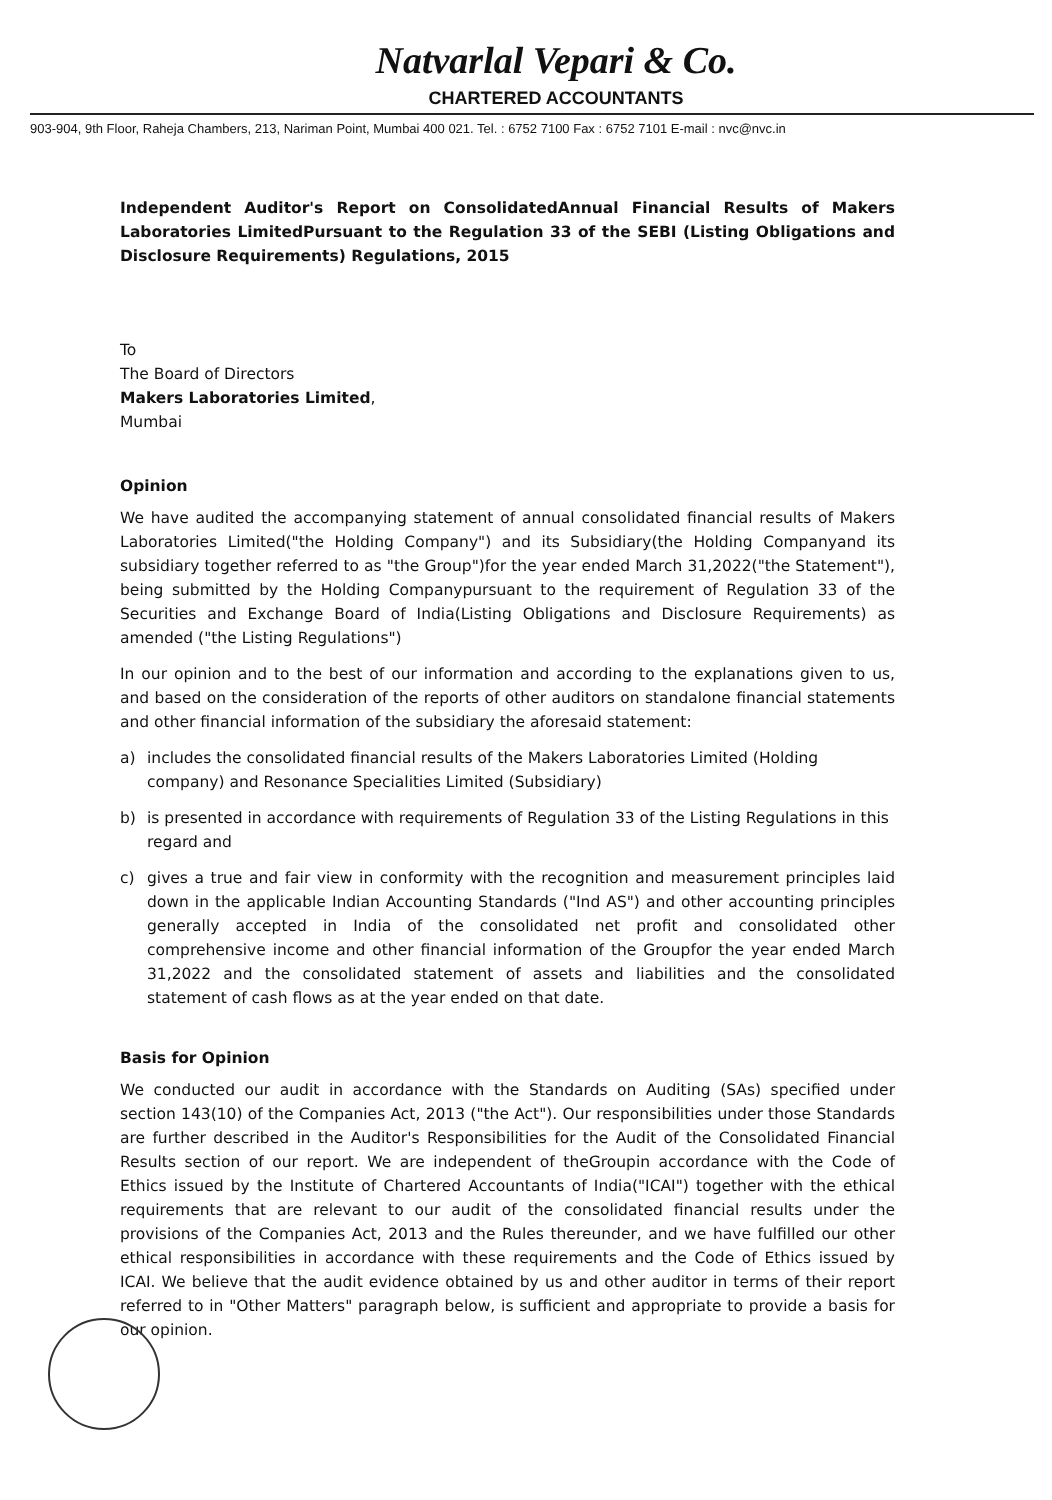Natvarlal Vepari & Co.
CHARTERED ACCOUNTANTS
903-904, 9th Floor, Raheja Chambers, 213, Nariman Point, Mumbai 400 021. Tel. : 6752 7100 Fax : 6752 7101 E-mail : nvc@nvc.in
Independent Auditor's Report on ConsolidatedAnnual Financial Results of Makers Laboratories LimitedPursuant to the Regulation 33 of the SEBI (Listing Obligations and Disclosure Requirements) Regulations, 2015
To
The Board of Directors
Makers Laboratories Limited,
Mumbai
Opinion
We have audited the accompanying statement of annual consolidated financial results of Makers Laboratories Limited("the Holding Company") and its Subsidiary(the Holding Companyand its subsidiary together referred to as "the Group")for the year ended March 31,2022("the Statement"), being submitted by the Holding Companypursuant to the requirement of Regulation 33 of the Securities and Exchange Board of India(Listing Obligations and Disclosure Requirements) as amended ("the Listing Regulations")
In our opinion and to the best of our information and according to the explanations given to us, and based on the consideration of the reports of other auditors on standalone financial statements and other financial information of the subsidiary the aforesaid statement:
a) includes the consolidated financial results of the Makers Laboratories Limited (Holding company) and Resonance Specialities Limited (Subsidiary)
b) is presented in accordance with requirements of Regulation 33 of the Listing Regulations in this regard and
c) gives a true and fair view in conformity with the recognition and measurement principles laid down in the applicable Indian Accounting Standards ("Ind AS") and other accounting principles generally accepted in India of the consolidated net profit and consolidated other comprehensive income and other financial information of the Groupfor the year ended March 31,2022 and the consolidated statement of assets and liabilities and the consolidated statement of cash flows as at the year ended on that date.
Basis for Opinion
We conducted our audit in accordance with the Standards on Auditing (SAs) specified under section 143(10) of the Companies Act, 2013 ("the Act"). Our responsibilities under those Standards are further described in the Auditor's Responsibilities for the Audit of the Consolidated Financial Results section of our report. We are independent of theGroupin accordance with the Code of Ethics issued by the Institute of Chartered Accountants of India("ICAI") together with the ethical requirements that are relevant to our audit of the consolidated financial results under the provisions of the Companies Act, 2013 and the Rules thereunder, and we have fulfilled our other ethical responsibilities in accordance with these requirements and the Code of Ethics issued by ICAI. We believe that the audit evidence obtained by us and other auditor in terms of their report referred to in "Other Matters" paragraph below, is sufficient and appropriate to provide a basis for our opinion.